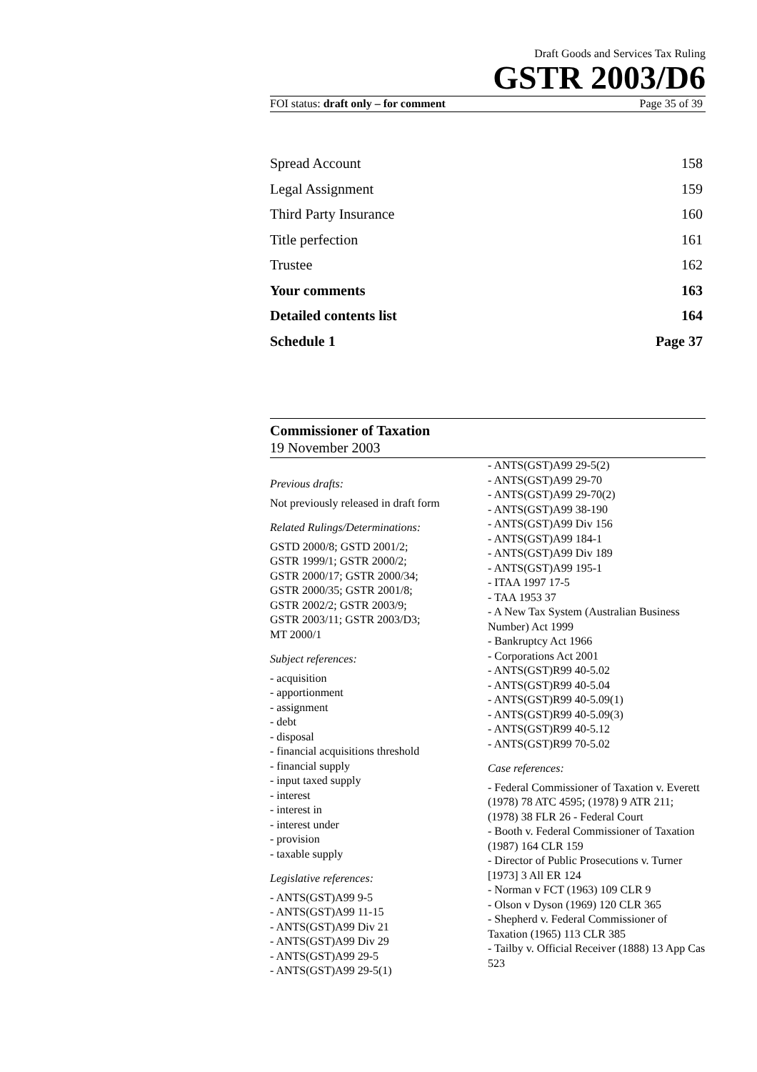Draft Goods and Services Tax Ruling
GSTR 2003/D6
FOI status: draft only – for comment Page 35 of 39
Spread Account 158
Legal Assignment 159
Third Party Insurance 160
Title perfection 161
Trustee 162
Your comments 163
Detailed contents list 164
Schedule 1 Page 37
Commissioner of Taxation
19 November 2003
Previous drafts:
Not previously released in draft form
Related Rulings/Determinations:
GSTD 2000/8; GSTD 2001/2;
GSTR 1999/1; GSTR 2000/2;
GSTR 2000/17; GSTR 2000/34;
GSTR 2000/35; GSTR 2001/8;
GSTR 2002/2; GSTR 2003/9;
GSTR 2003/11; GSTR 2003/D3;
MT 2000/1
Subject references:
- acquisition
- apportionment
- assignment
- debt
- disposal
- financial acquisitions threshold
- financial supply
- input taxed supply
- interest
- interest in
- interest under
- provision
- taxable supply
Legislative references:
- ANTS(GST)A99 9-5
- ANTS(GST)A99 11-15
- ANTS(GST)A99 Div 21
- ANTS(GST)A99 Div 29
- ANTS(GST)A99 29-5
- ANTS(GST)A99 29-5(1)
- ANTS(GST)A99 29-5(2)
- ANTS(GST)A99 29-70
- ANTS(GST)A99 29-70(2)
- ANTS(GST)A99 38-190
- ANTS(GST)A99 Div 156
- ANTS(GST)A99 184-1
- ANTS(GST)A99 Div 189
- ANTS(GST)A99 195-1
- ITAA 1997 17-5
- TAA 1953 37
- A New Tax System (Australian Business Number) Act 1999
- Bankruptcy Act 1966
- Corporations Act 2001
- ANTS(GST)R99 40-5.02
- ANTS(GST)R99 40-5.04
- ANTS(GST)R99 40-5.09(1)
- ANTS(GST)R99 40-5.09(3)
- ANTS(GST)R99 40-5.12
- ANTS(GST)R99 70-5.02
Case references:
- Federal Commissioner of Taxation v. Everett (1978) 78 ATC 4595; (1978) 9 ATR 211; (1978) 38 FLR 26 - Federal Court
- Booth v. Federal Commissioner of Taxation (1987) 164 CLR 159
- Director of Public Prosecutions v. Turner [1973] 3 All ER 124
- Norman v FCT (1963) 109 CLR 9
- Olson v Dyson (1969) 120 CLR 365
- Shepherd v. Federal Commissioner of Taxation (1965) 113 CLR 385
- Tailby v. Official Receiver (1888) 13 App Cas 523